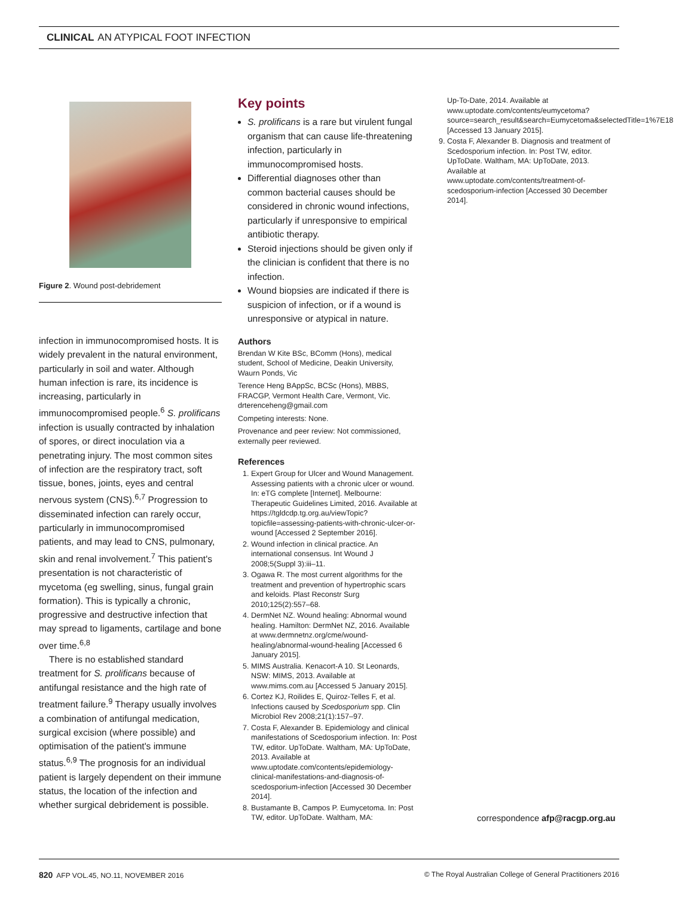CLINICAL AN ATYPICAL FOOT INFECTION
Figure 2. Wound post-debridement
infection in immunocompromised hosts. It is widely prevalent in the natural environment, particularly in soil and water. Although human infection is rare, its incidence is increasing, particularly in immunocompromised people.<sup>6</sup> S. prolificans infection is usually contracted by inhalation of spores, or direct inoculation via a penetrating injury. The most common sites of infection are the respiratory tract, soft tissue, bones, joints, eyes and central nervous system (CNS).<sup>6,7</sup> Progression to disseminated infection can rarely occur, particularly in immunocompromised patients, and may lead to CNS, pulmonary, skin and renal involvement.<sup>7</sup> This patient's presentation is not characteristic of mycetoma (eg swelling, sinus, fungal grain formation). This is typically a chronic, progressive and destructive infection that may spread to ligaments, cartilage and bone over time.<sup>6,8</sup>
There is no established standard treatment for S. prolificans because of antifungal resistance and the high rate of treatment failure.<sup>9</sup> Therapy usually involves a combination of antifungal medication, surgical excision (where possible) and optimisation of the patient's immune status.<sup>6,9</sup> The prognosis for an individual patient is largely dependent on their immune status, the location of the infection and whether surgical debridement is possible.
Key points
S. prolificans is a rare but virulent fungal organism that can cause life-threatening infection, particularly in immunocompromised hosts.
Differential diagnoses other than common bacterial causes should be considered in chronic wound infections, particularly if unresponsive to empirical antibiotic therapy.
Steroid injections should be given only if the clinician is confident that there is no infection.
Wound biopsies are indicated if there is suspicion of infection, or if a wound is unresponsive or atypical in nature.
Authors
Brendan W Kite BSc, BComm (Hons), medical student, School of Medicine, Deakin University, Waurn Ponds, Vic
Terence Heng BAppSc, BCSc (Hons), MBBS, FRACGP, Vermont Health Care, Vermont, Vic. drterenceheng@gmail.com
Competing interests: None.
Provenance and peer review: Not commissioned, externally peer reviewed.
References
1. Expert Group for Ulcer and Wound Management. Assessing patients with a chronic ulcer or wound. In: eTG complete [Internet]. Melbourne: Therapeutic Guidelines Limited, 2016. Available at https://tgldcdp.tg.org.au/viewTopic?topicfile=assessing-patients-with-chronic-ulcer-or-wound [Accessed 2 September 2016].
2. Wound infection in clinical practice. An international consensus. Int Wound J 2008;5(Suppl 3):iii–11.
3. Ogawa R. The most current algorithms for the treatment and prevention of hypertrophic scars and keloids. Plast Reconstr Surg 2010;125(2):557–68.
4. DermNet NZ. Wound healing: Abnormal wound healing. Hamilton: DermNet NZ, 2016. Available at www.dermnetnz.org/cme/wound-healing/abnormal-wound-healing [Accessed 6 January 2015].
5. MIMS Australia. Kenacort-A 10. St Leonards, NSW: MIMS, 2013. Available at www.mims.com.au [Accessed 5 January 2015].
6. Cortez KJ, Roilides E, Quiroz-Telles F, et al. Infections caused by Scedosporium spp. Clin Microbiol Rev 2008;21(1):157–97.
7. Costa F, Alexander B. Epidemiology and clinical manifestations of Scedosporium infection. In: Post TW, editor. UpToDate. Waltham, MA: UpToDate, 2013. Available at www.uptodate.com/contents/epidemiology-clinical-manifestations-and-diagnosis-of-scedosporium-infection [Accessed 30 December 2014].
8. Bustamante B, Campos P. Eumycetoma. In: Post TW, editor. UpToDate. Waltham, MA:
Up-To-Date, 2014. Available at www.uptodate.com/contents/eumycetoma?source=search_result&search=Eumycetoma&selectedTitle=1%7E18 [Accessed 13 January 2015].
9. Costa F, Alexander B. Diagnosis and treatment of Scedosporium infection. In: Post TW, editor. UpToDate. Waltham, MA: UpToDate, 2013. Available at www.uptodate.com/contents/treatment-of-scedosporium-infection [Accessed 30 December 2014].
correspondence afp@racgp.org.au
820 AFP VOL.45, NO.11, NOVEMBER 2016 © The Royal Australian College of General Practitioners 2016